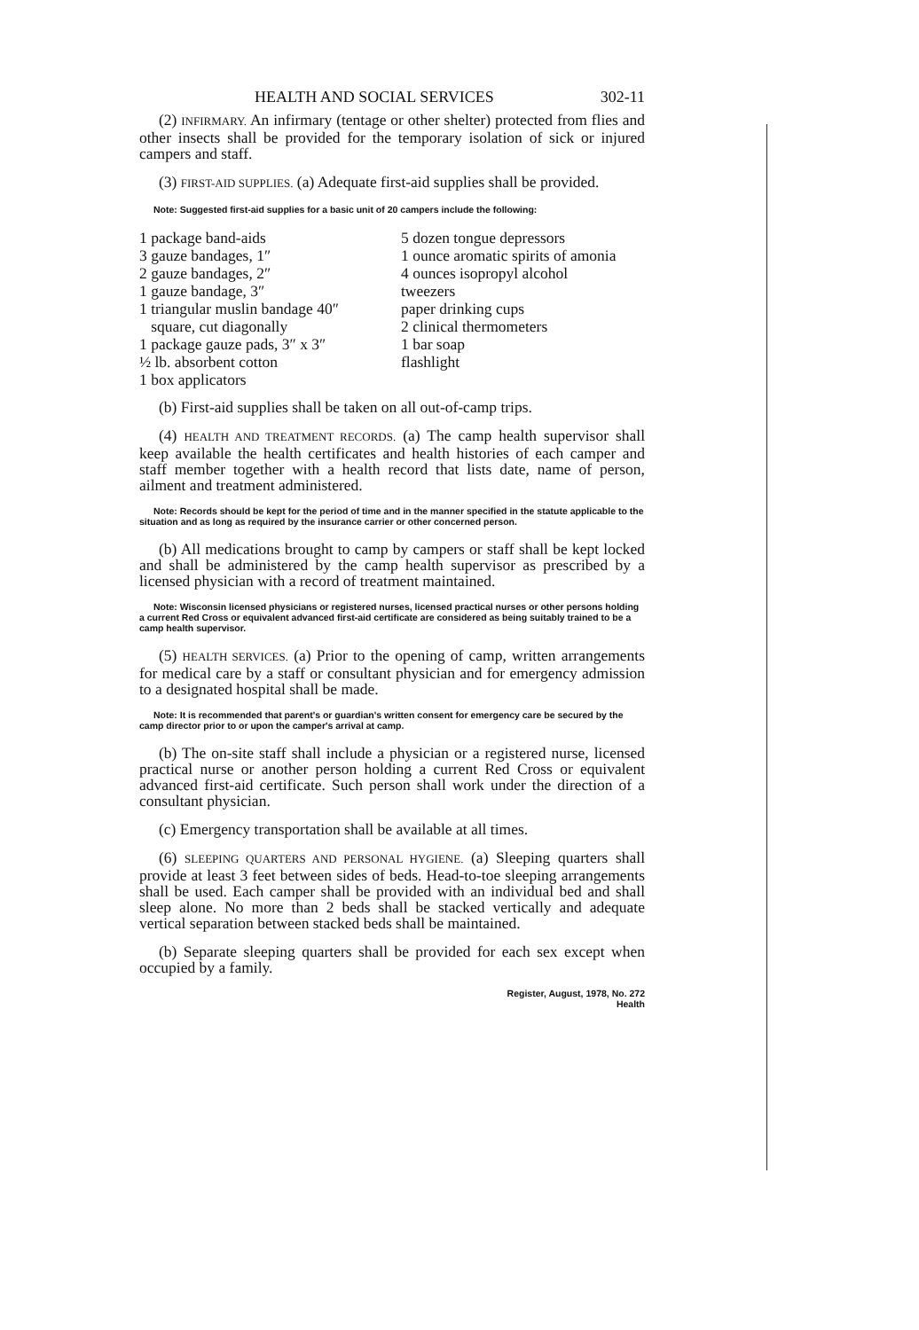HEALTH AND SOCIAL SERVICES 302-11
(2) INFIRMARY. An infirmary (tentage or other shelter) protected from flies and other insects shall be provided for the temporary isolation of sick or injured campers and staff.
(3) FIRST-AID SUPPLIES. (a) Adequate first-aid supplies shall be provided.
Note: Suggested first-aid supplies for a basic unit of 20 campers include the following:
1 package band-aids
3 gauze bandages, 1″
2 gauze bandages, 2″
1 gauze bandage, 3″
1 triangular muslin bandage 40″
square, cut diagonally
1 package gauze pads, 3″ x 3″
½ lb. absorbent cotton
1 box applicators
5 dozen tongue depressors
1 ounce aromatic spirits of amonia
4 ounces isopropyl alcohol
tweezers
paper drinking cups
2 clinical thermometers
1 bar soap
flashlight
(b) First-aid supplies shall be taken on all out-of-camp trips.
(4) HEALTH AND TREATMENT RECORDS. (a) The camp health supervisor shall keep available the health certificates and health histories of each camper and staff member together with a health record that lists date, name of person, ailment and treatment administered.
Note: Records should be kept for the period of time and in the manner specified in the statute applicable to the situation and as long as required by the insurance carrier or other concerned person.
(b) All medications brought to camp by campers or staff shall be kept locked and shall be administered by the camp health supervisor as prescribed by a licensed physician with a record of treatment maintained.
Note: Wisconsin licensed physicians or registered nurses, licensed practical nurses or other persons holding a current Red Cross or equivalent advanced first-aid certificate are considered as being suitably trained to be a camp health supervisor.
(5) HEALTH SERVICES. (a) Prior to the opening of camp, written arrangements for medical care by a staff or consultant physician and for emergency admission to a designated hospital shall be made.
Note: It is recommended that parent's or guardian's written consent for emergency care be secured by the camp director prior to or upon the camper's arrival at camp.
(b) The on-site staff shall include a physician or a registered nurse, licensed practical nurse or another person holding a current Red Cross or equivalent advanced first-aid certificate. Such person shall work under the direction of a consultant physician.
(c) Emergency transportation shall be available at all times.
(6) SLEEPING QUARTERS AND PERSONAL HYGIENE. (a) Sleeping quarters shall provide at least 3 feet between sides of beds. Head-to-toe sleeping arrangements shall be used. Each camper shall be provided with an individual bed and shall sleep alone. No more than 2 beds shall be stacked vertically and adequate vertical separation between stacked beds shall be maintained.
(b) Separate sleeping quarters shall be provided for each sex except when occupied by a family.
Register, August, 1978, No. 272
Health